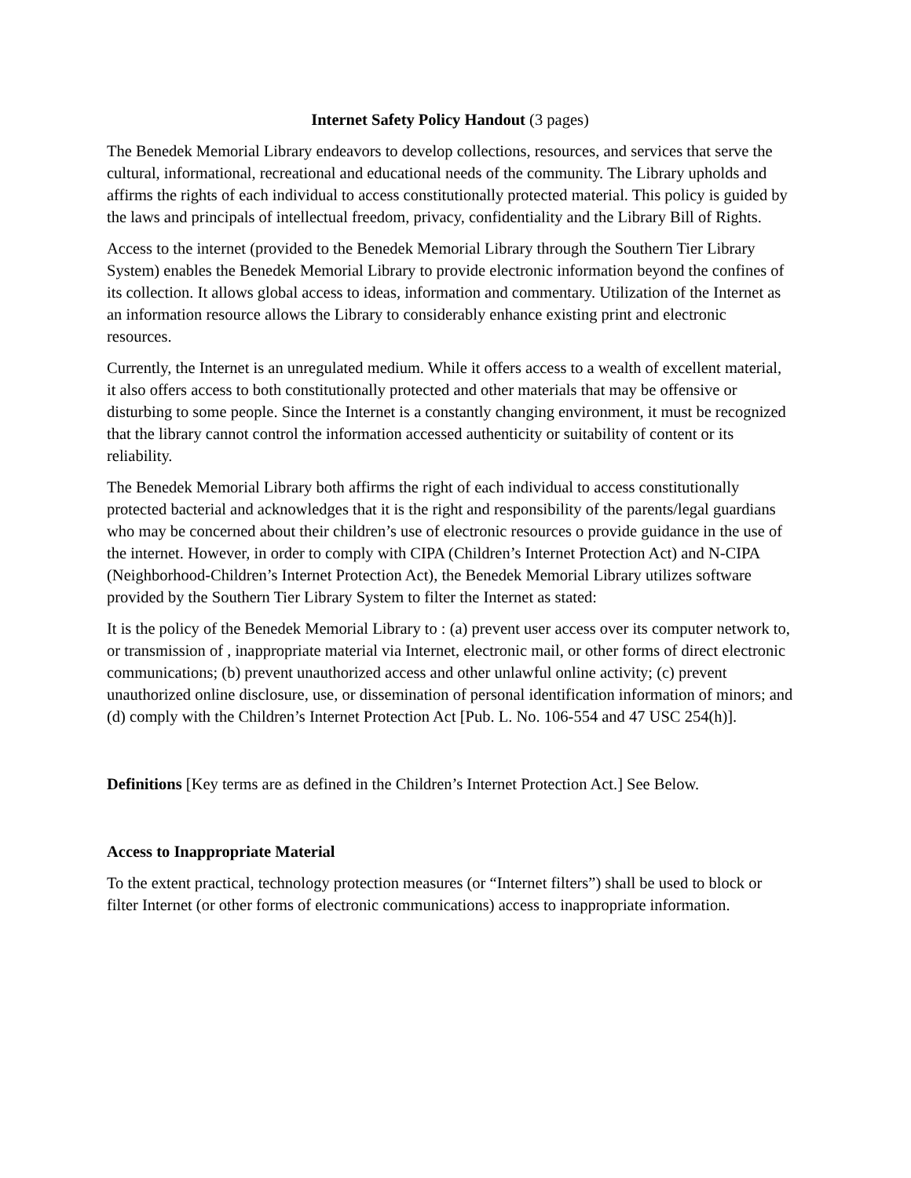Internet Safety Policy Handout (3 pages)
The Benedek Memorial Library endeavors to develop collections, resources, and services that serve the cultural, informational, recreational and educational needs of the community. The Library upholds and affirms the rights of each individual to access constitutionally protected material. This policy is guided by the laws and principals of intellectual freedom, privacy, confidentiality and the Library Bill of Rights.
Access to the internet (provided to the Benedek Memorial Library through the Southern Tier Library System) enables the Benedek Memorial Library to provide electronic information beyond the confines of its collection. It allows global access to ideas, information and commentary. Utilization of the Internet as an information resource allows the Library to considerably enhance existing print and electronic resources.
Currently, the Internet is an unregulated medium. While it offers access to a wealth of excellent material, it also offers access to both constitutionally protected and other materials that may be offensive or disturbing to some people. Since the Internet is a constantly changing environment, it must be recognized that the library cannot control the information accessed authenticity or suitability of content or its reliability.
The Benedek Memorial Library both affirms the right of each individual to access constitutionally protected bacterial and acknowledges that it is the right and responsibility of the parents/legal guardians who may be concerned about their children’s use of electronic resources o provide guidance in the use of the internet. However, in order to comply with CIPA (Children’s Internet Protection Act) and N-CIPA (Neighborhood-Children’s Internet Protection Act), the Benedek Memorial Library utilizes software provided by the Southern Tier Library System to filter the Internet as stated:
It is the policy of the Benedek Memorial Library to : (a) prevent user access over its computer network to, or transmission of , inappropriate material via Internet, electronic mail, or other forms of direct electronic communications; (b) prevent unauthorized access and other unlawful online activity; (c) prevent unauthorized online disclosure, use, or dissemination of personal identification information of minors; and (d) comply with the Children’s Internet Protection Act [Pub. L. No. 106-554 and 47 USC 254(h)].
Definitions [Key terms are as defined in the Children’s Internet Protection Act.] See Below.
Access to Inappropriate Material
To the extent practical, technology protection measures (or “Internet filters”) shall be used to block or filter Internet (or other forms of electronic communications) access to inappropriate information.